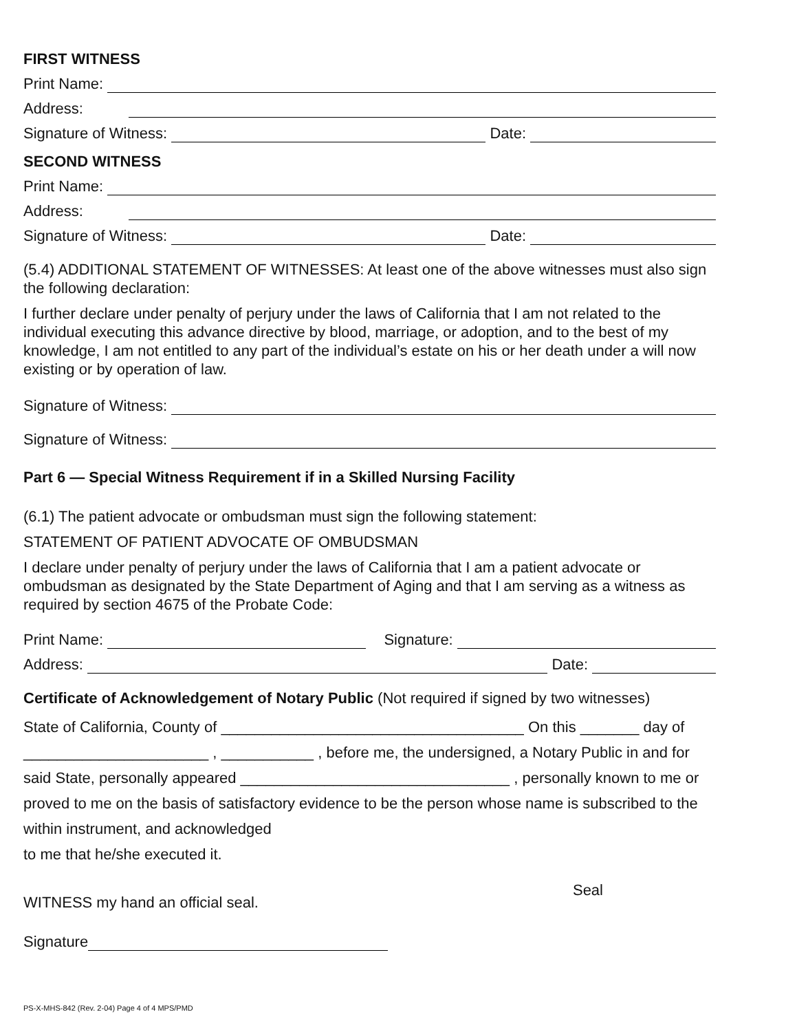FIRST WITNESS
Print Name:
Address:
Signature of Witness: Date:
SECOND WITNESS
Print Name:
Address:
Signature of Witness: Date:
(5.4) ADDITIONAL STATEMENT OF WITNESSES: At least one of the above witnesses must also sign the following declaration:
I further declare under penalty of perjury under the laws of California that I am not related to the individual executing this advance directive by blood, marriage, or adoption, and to the best of my knowledge, I am not entitled to any part of the individual’s estate on his or her death under a will now existing or by operation of law.
Signature of Witness:
Signature of Witness:
Part 6 — Special Witness Requirement if in a Skilled Nursing Facility
(6.1) The patient advocate or ombudsman must sign the following statement:
STATEMENT OF PATIENT ADVOCATE OF OMBUDSMAN
I declare under penalty of perjury under the laws of California that I am a patient advocate or ombudsman as designated by the State Department of Aging and that I am serving as a witness as required by section 4675 of the Probate Code:
Print Name: Signature:
Address: Date:
Certificate of Acknowledgement of Notary Public (Not required if signed by two witnesses)
State of California, County of ____________________________________ On this _______ day of ______________________ , ___________ , before me, the undersigned, a Notary Public in and for said State, personally appeared ________________________________ , personally known to me or proved to me on the basis of satisfactory evidence to be the person whose name is subscribed to the within instrument, and acknowledged
to me that he/she executed it.
WITNESS my hand an official seal. Seal
Signature
PS-X-MHS-842 (Rev. 2-04) Page 4 of 4 MPS/PMD